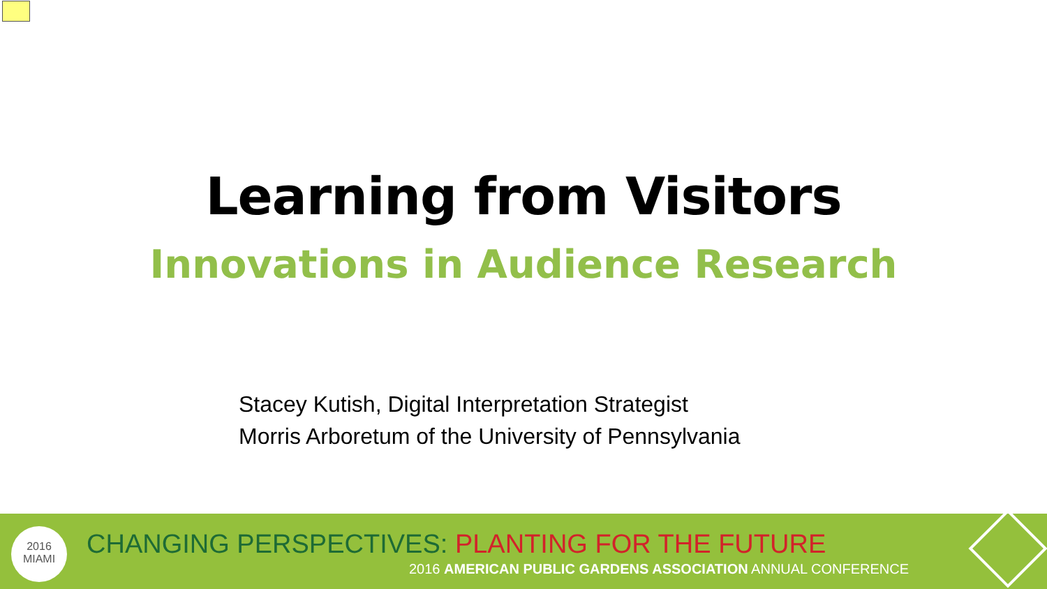Learning from Visitors
Innovations in Audience Research
Stacey Kutish, Digital Interpretation Strategist
Morris Arboretum of the University of Pennsylvania
2016
MIAMI
CHANGING PERSPECTIVES: PLANTING FOR THE FUTURE
2016 AMERICAN PUBLIC GARDENS ASSOCIATION ANNUAL CONFERENCE